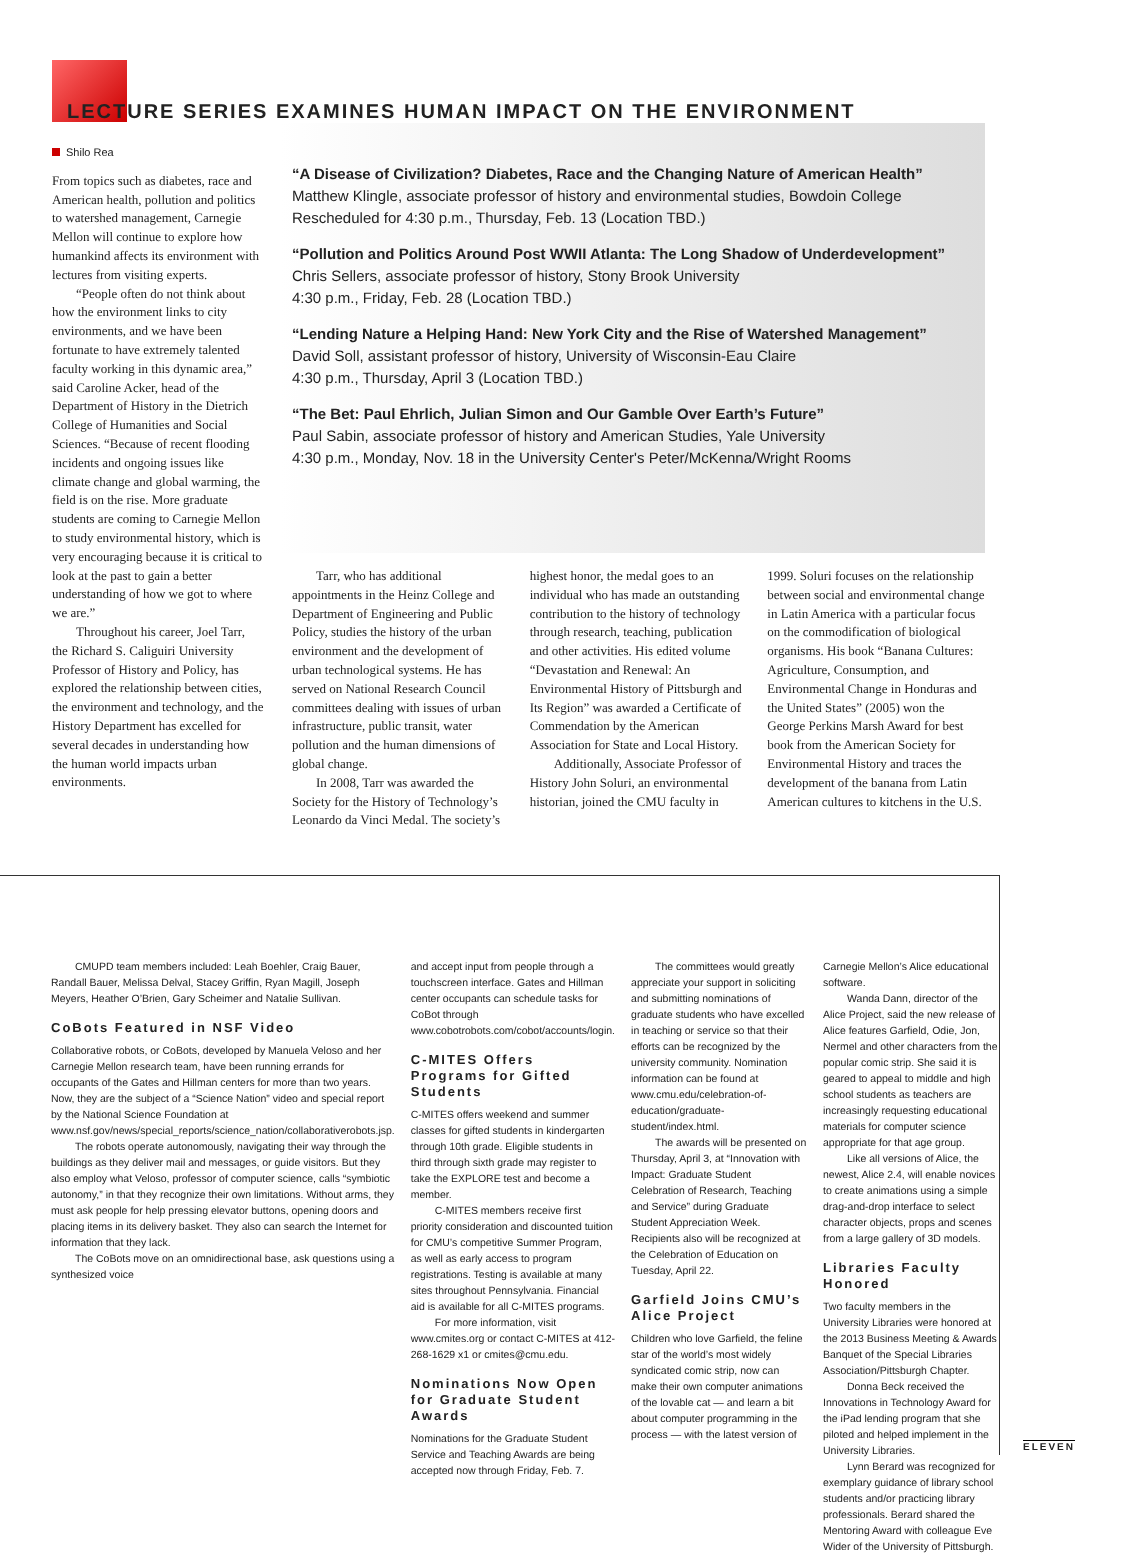LECTURE SERIES EXAMINES HUMAN IMPACT ON THE ENVIRONMENT
Shilo Rea
From topics such as diabetes, race and American health, pollution and politics to watershed management, Carnegie Mellon will continue to explore how humankind affects its environment with lectures from visiting experts.
“People often do not think about how the environment links to city environments, and we have been fortunate to have extremely talented faculty working in this dynamic area,” said Caroline Acker, head of the Department of History in the Dietrich College of Humanities and Social Sciences. “Because of recent flooding incidents and ongoing issues like climate change and global warming, the field is on the rise. More graduate students are coming to Carnegie Mellon to study environmental history, which is very encouraging because it is critical to look at the past to gain a better understanding of how we got to where we are.”
Throughout his career, Joel Tarr, the Richard S. Caliguiri University Professor of History and Policy, has explored the relationship between cities, the environment and technology, and the History Department has excelled for several decades in understanding how the human world impacts urban environments.
“A Disease of Civilization? Diabetes, Race and the Changing Nature of American Health”
Matthew Klingle, associate professor of history and environmental studies, Bowdoin College
Rescheduled for 4:30 p.m., Thursday, Feb. 13 (Location TBD.)
“Pollution and Politics Around Post WWII Atlanta: The Long Shadow of Underdevelopment”
Chris Sellers, associate professor of history, Stony Brook University
4:30 p.m., Friday, Feb. 28 (Location TBD.)
“Lending Nature a Helping Hand: New York City and the Rise of Watershed Management”
David Soll, assistant professor of history, University of Wisconsin-Eau Claire
4:30 p.m., Thursday, April 3 (Location TBD.)
“The Bet: Paul Ehrlich, Julian Simon and Our Gamble Over Earth’s Future”
Paul Sabin, associate professor of history and American Studies, Yale University
4:30 p.m., Monday, Nov. 18 in the University Center's Peter/McKenna/Wright Rooms
Tarr, who has additional appointments in the Heinz College and Department of Engineering and Public Policy, studies the history of the urban environment and the development of urban technological systems. He has served on National Research Council committees dealing with issues of urban infrastructure, public transit, water pollution and the human dimensions of global change.
In 2008, Tarr was awarded the Society for the History of Technology’s Leonardo da Vinci Medal. The society’s
highest honor, the medal goes to an individual who has made an outstanding contribution to the history of technology through research, teaching, publication and other activities. His edited volume “Devastation and Renewal: An Environmental History of Pittsburgh and Its Region” was awarded a Certificate of Commendation by the American Association for State and Local History.
Additionally, Associate Professor of History John Soluri, an environmental historian, joined the CMU faculty in
1999. Soluri focuses on the relationship between social and environmental change in Latin America with a particular focus on the commodification of biological organisms. His book “Banana Cultures: Agriculture, Consumption, and Environmental Change in Honduras and the United States” (2005) won the George Perkins Marsh Award for best book from the American Society for Environmental History and traces the development of the banana from Latin American cultures to kitchens in the U.S.
CMUPD team members included: Leah Boehler, Craig Bauer, Randall Bauer, Melissa Delval, Stacey Griffin, Ryan Magill, Joseph Meyers, Heather O’Brien, Gary Scheimer and Natalie Sullivan.
CoBots Featured in NSF Video
Collaborative robots, or CoBots, developed by Manuela Veloso and her Carnegie Mellon research team, have been running errands for occupants of the Gates and Hillman centers for more than two years. Now, they are the subject of a “Science Nation” video and special report by the National Science Foundation at www.nsf.gov/news/special_reports/science_nation/collaborativerobots.jsp.
The robots operate autonomously, navigating their way through the buildings as they deliver mail and messages, or guide visitors. But they also employ what Veloso, professor of computer science, calls “symbiotic autonomy,” in that they recognize their own limitations. Without arms, they must ask people for help pressing elevator buttons, opening doors and placing items in its delivery basket. They also can search the Internet for information that they lack.
The CoBots move on an omnidirectional base, ask questions using a synthesized voice
and accept input from people through a touchscreen interface. Gates and Hillman center occupants can schedule tasks for CoBot through www.cobotrobots.com/cobot/accounts/login.
C-MITES Offers Programs for Gifted Students
C-MITES offers weekend and summer classes for gifted students in kindergarten through 10th grade. Eligible students in third through sixth grade may register to take the EXPLORE test and become a member.
C-MITES members receive first priority consideration and discounted tuition for CMU’s competitive Summer Program, as well as early access to program registrations. Testing is available at many sites throughout Pennsylvania. Financial aid is available for all C-MITES programs.
For more information, visit www.cmites.org or contact C-MITES at 412-268-1629 x1 or cmites@cmu.edu.
Nominations Now Open for Graduate Student Awards
Nominations for the Graduate Student Service and Teaching Awards are being accepted now through Friday, Feb. 7.
The committees would greatly appreciate your support in soliciting and submitting nominations of graduate students who have excelled in teaching or service so that their efforts can be recognized by the university community. Nomination information can be found at www.cmu.edu/celebration-of-education/graduate-student/index.html.
The awards will be presented on Thursday, April 3, at “Innovation with Impact: Graduate Student Celebration of Research, Teaching and Service” during Graduate Student Appreciation Week. Recipients also will be recognized at the Celebration of Education on Tuesday, April 22.
Garfield Joins CMU’s Alice Project
Children who love Garfield, the feline star of the world’s most widely syndicated comic strip, now can make their own computer animations of the lovable cat — and learn a bit about computer programming in the process — with the latest version of
Carnegie Mellon’s Alice educational software.
Wanda Dann, director of the Alice Project, said the new release of Alice features Garfield, Odie, Jon, Nermel and other characters from the popular comic strip. She said it is geared to appeal to middle and high school students as teachers are increasingly requesting educational materials for computer science appropriate for that age group.
Like all versions of Alice, the newest, Alice 2.4, will enable novices to create animations using a simple drag-and-drop interface to select character objects, props and scenes from a large gallery of 3D models.
Libraries Faculty Honored
Two faculty members in the University Libraries were honored at the 2013 Business Meeting & Awards Banquet of the Special Libraries Association/Pittsburgh Chapter.
Donna Beck received the Innovations in Technology Award for the iPad lending program that she piloted and helped implement in the University Libraries.
Lynn Berard was recognized for exemplary guidance of library school students and/or practicing library professionals. Berard shared the Mentoring Award with colleague Eve Wider of the University of Pittsburgh.
ELEVEN